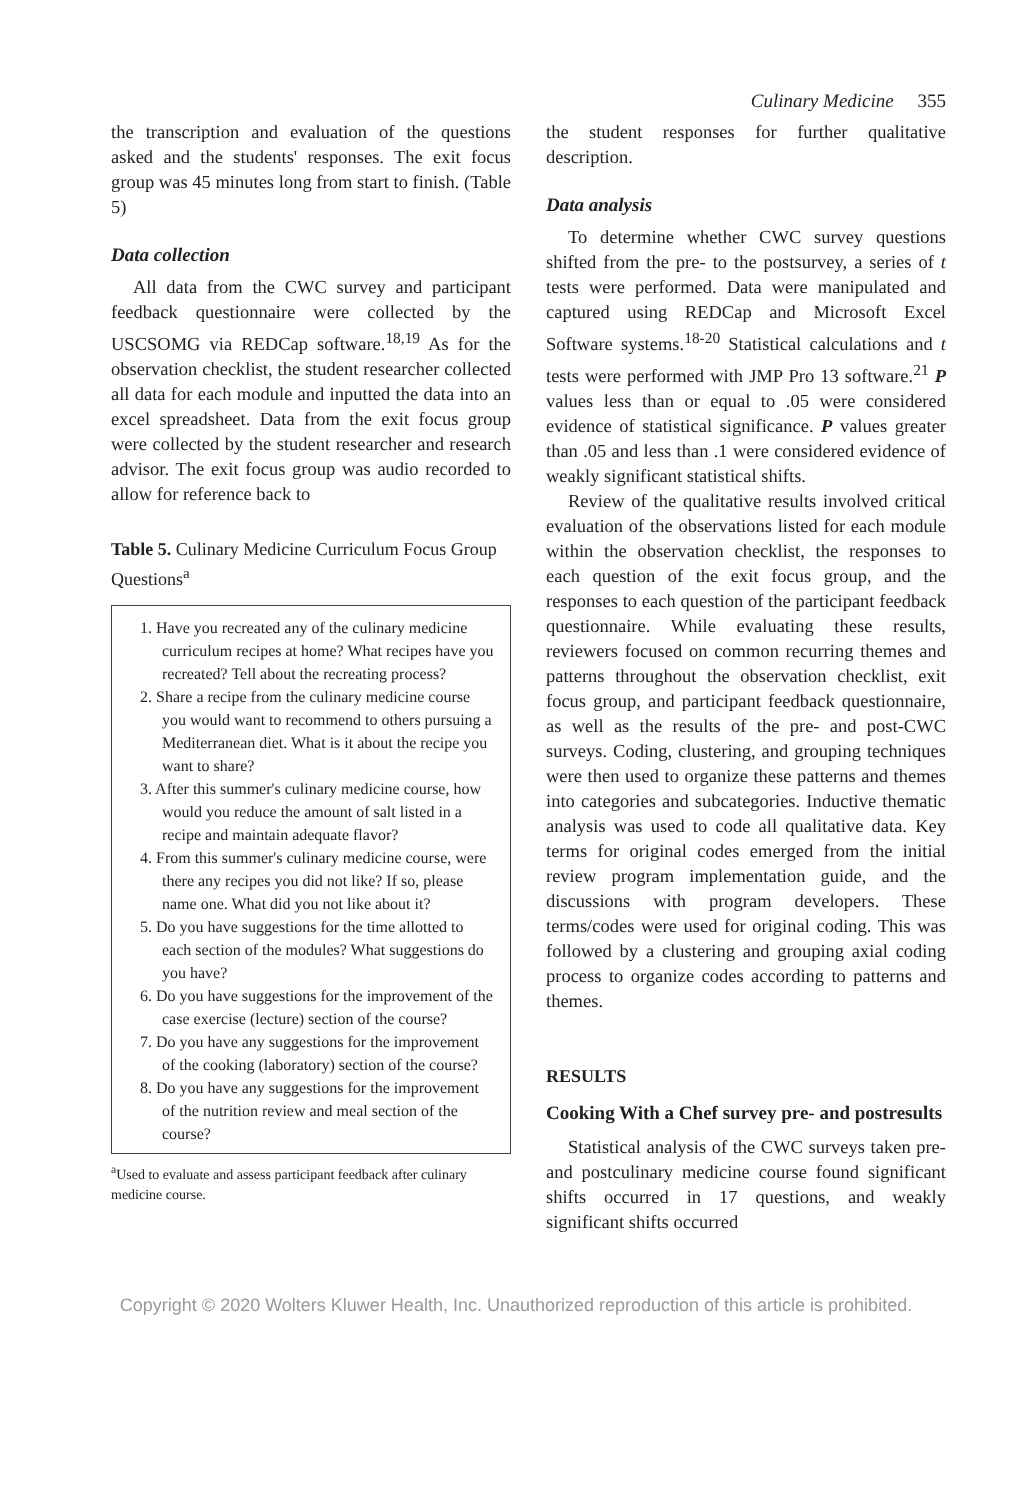Culinary Medicine 355
the transcription and evaluation of the questions asked and the students' responses. The exit focus group was 45 minutes long from start to finish. (Table 5)
Data collection
All data from the CWC survey and participant feedback questionnaire were collected by the USCSOMG via REDCap software.<sup>18,19</sup> As for the observation checklist, the student researcher collected all data for each module and inputted the data into an excel spreadsheet. Data from the exit focus group were collected by the student researcher and research advisor. The exit focus group was audio recorded to allow for reference back to
Table 5. Culinary Medicine Curriculum Focus Group Questions<sup>a</sup>
1. Have you recreated any of the culinary medicine curriculum recipes at home? What recipes have you recreated? Tell about the recreating process?
2. Share a recipe from the culinary medicine course you would want to recommend to others pursuing a Mediterranean diet. What is it about the recipe you want to share?
3. After this summer's culinary medicine course, how would you reduce the amount of salt listed in a recipe and maintain adequate flavor?
4. From this summer's culinary medicine course, were there any recipes you did not like? If so, please name one. What did you not like about it?
5. Do you have suggestions for the time allotted to each section of the modules? What suggestions do you have?
6. Do you have suggestions for the improvement of the case exercise (lecture) section of the course?
7. Do you have any suggestions for the improvement of the cooking (laboratory) section of the course?
8. Do you have any suggestions for the improvement of the nutrition review and meal section of the course?
<sup>a</sup> Used to evaluate and assess participant feedback after culinary medicine course.
the student responses for further qualitative description.
Data analysis
To determine whether CWC survey questions shifted from the pre- to the postsurvey, a series of t tests were performed. Data were manipulated and captured using REDCap and Microsoft Excel Software systems.<sup>18-20</sup> Statistical calculations and t tests were performed with JMP Pro 13 software.<sup>21</sup> P values less than or equal to .05 were considered evidence of statistical significance. P values greater than .05 and less than .1 were considered evidence of weakly significant statistical shifts.
Review of the qualitative results involved critical evaluation of the observations listed for each module within the observation checklist, the responses to each question of the exit focus group, and the responses to each question of the participant feedback questionnaire. While evaluating these results, reviewers focused on common recurring themes and patterns throughout the observation checklist, exit focus group, and participant feedback questionnaire, as well as the results of the pre- and post-CWC surveys. Coding, clustering, and grouping techniques were then used to organize these patterns and themes into categories and subcategories. Inductive thematic analysis was used to code all qualitative data. Key terms for original codes emerged from the initial review program implementation guide, and the discussions with program developers. These terms/codes were used for original coding. This was followed by a clustering and grouping axial coding process to organize codes according to patterns and themes.
RESULTS
Cooking With a Chef survey pre- and postresults
Statistical analysis of the CWC surveys taken pre- and postculinary medicine course found significant shifts occurred in 17 questions, and weakly significant shifts occurred
Copyright © 2020 Wolters Kluwer Health, Inc. Unauthorized reproduction of this article is prohibited.